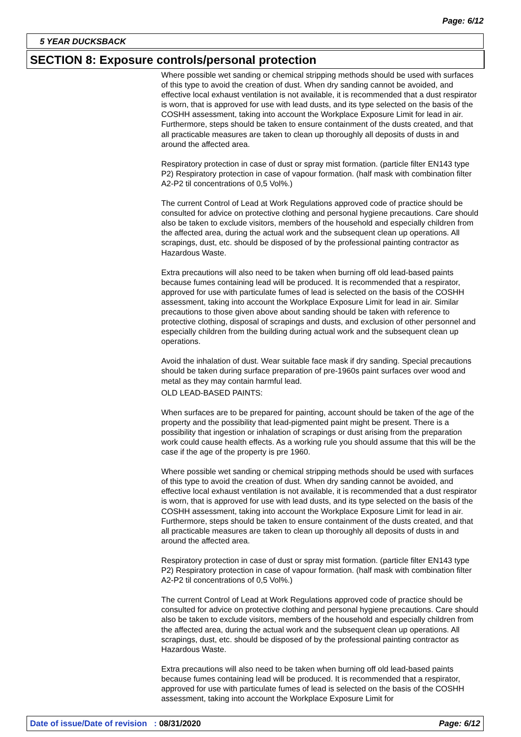Page: 6/12
5 YEAR DUCKSBACK
SECTION 8: Exposure controls/personal protection
Where possible wet sanding or chemical stripping methods should be used with surfaces of this type to avoid the creation of dust. When dry sanding cannot be avoided, and effective local exhaust ventilation is not available, it is recommended that a dust respirator is worn, that is approved for use with lead dusts, and its type selected on the basis of the COSHH assessment, taking into account the Workplace Exposure Limit for lead in air. Furthermore, steps should be taken to ensure containment of the dusts created, and that all practicable measures are taken to clean up thoroughly all deposits of dusts in and around the affected area.
Respiratory protection in case of dust or spray mist formation. (particle filter EN143 type P2) Respiratory protection in case of vapour formation. (half mask with combination filter A2-P2 til concentrations of 0,5 Vol%.)
The current Control of Lead at Work Regulations approved code of practice should be consulted for advice on protective clothing and personal hygiene precautions. Care should also be taken to exclude visitors, members of the household and especially children from the affected area, during the actual work and the subsequent clean up operations. All scrapings, dust, etc. should be disposed of by the professional painting contractor as Hazardous Waste.
Extra precautions will also need to be taken when burning off old lead-based paints because fumes containing lead will be produced. It is recommended that a respirator, approved for use with particulate fumes of lead is selected on the basis of the COSHH assessment, taking into account the Workplace Exposure Limit for lead in air. Similar precautions to those given above about sanding should be taken with reference to protective clothing, disposal of scrapings and dusts, and exclusion of other personnel and especially children from the building during actual work and the subsequent clean up operations.
Avoid the inhalation of dust. Wear suitable face mask if dry sanding. Special precautions should be taken during surface preparation of pre-1960s paint surfaces over wood and metal as they may contain harmful lead.
OLD LEAD-BASED PAINTS:
When surfaces are to be prepared for painting, account should be taken of the age of the property and the possibility that lead-pigmented paint might be present. There is a possibility that ingestion or inhalation of scrapings or dust arising from the preparation work could cause health effects. As a working rule you should assume that this will be the case if the age of the property is pre 1960.
Where possible wet sanding or chemical stripping methods should be used with surfaces of this type to avoid the creation of dust. When dry sanding cannot be avoided, and effective local exhaust ventilation is not available, it is recommended that a dust respirator is worn, that is approved for use with lead dusts, and its type selected on the basis of the COSHH assessment, taking into account the Workplace Exposure Limit for lead in air. Furthermore, steps should be taken to ensure containment of the dusts created, and that all practicable measures are taken to clean up thoroughly all deposits of dusts in and around the affected area.
Respiratory protection in case of dust or spray mist formation. (particle filter EN143 type P2) Respiratory protection in case of vapour formation. (half mask with combination filter A2-P2 til concentrations of 0,5 Vol%.)
The current Control of Lead at Work Regulations approved code of practice should be consulted for advice on protective clothing and personal hygiene precautions. Care should also be taken to exclude visitors, members of the household and especially children from the affected area, during the actual work and the subsequent clean up operations. All scrapings, dust, etc. should be disposed of by the professional painting contractor as Hazardous Waste.
Extra precautions will also need to be taken when burning off old lead-based paints because fumes containing lead will be produced. It is recommended that a respirator, approved for use with particulate fumes of lead is selected on the basis of the COSHH assessment, taking into account the Workplace Exposure Limit for
Date of issue/Date of revision : 08/31/2020 Page: 6/12